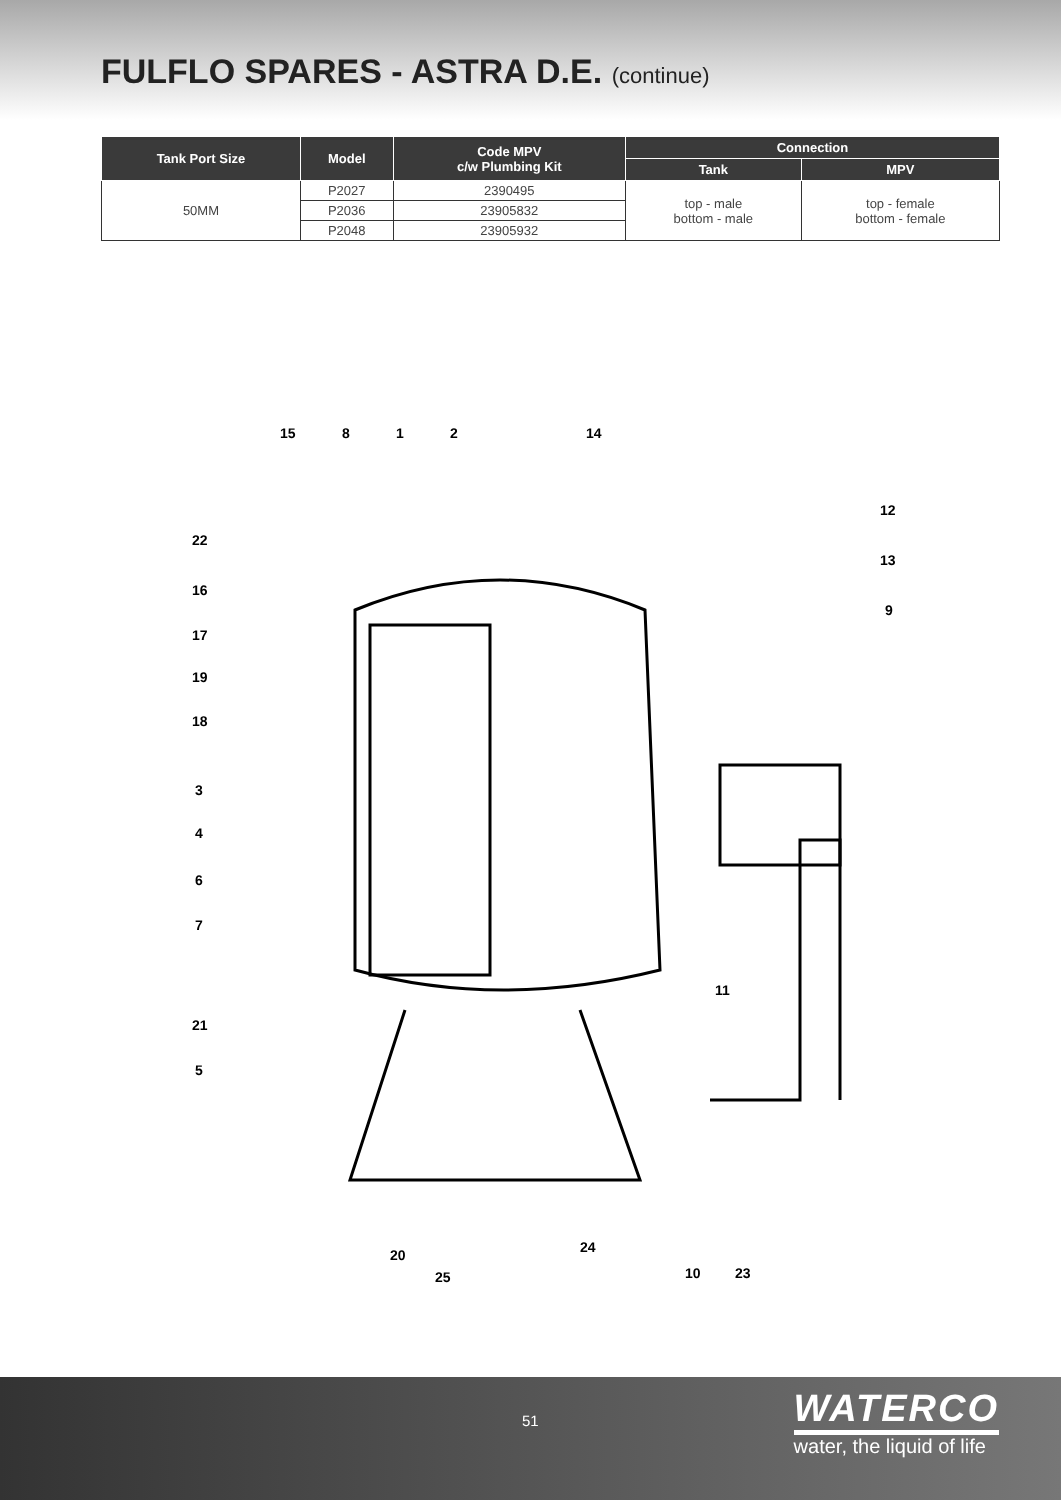FULFLO SPARES - ASTRA D.E. (continue)
| Tank Port Size | Model | Code MPV c/w Plumbing Kit | Connection | |
| --- | --- | --- | --- | --- |
| | | | Tank | MPV |
| 50MM | P2027 | 2390495 | top - male bottom - male | top - female bottom - female |
| | P2036 | 23905832 | | |
| | P2048 | 23905932 | | |
15
8
1
2
14
12
13
9
22
16
17
19
18
3
4
6
7
21
5
11
20
25
24
10
23
51
WATERCO
water, the liquid of life